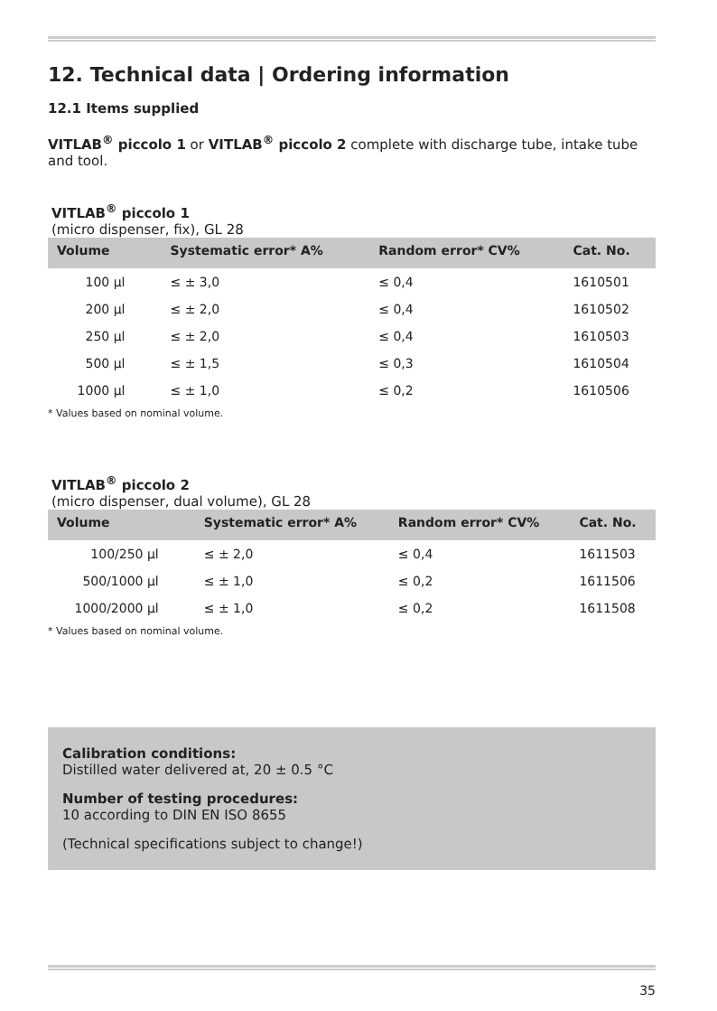12. Technical data | Ordering information
12.1 Items supplied
VITLAB<sup>®</sup> piccolo 1 or VITLAB<sup>®</sup> piccolo 2 complete with discharge tube, intake tube and tool.
VITLAB<sup>®</sup> piccolo 1
(micro dispenser, fix), GL 28
| Volume | Systematic error* A% | Random error* CV% | Cat. No. |
| --- | --- | --- | --- |
| 100 µl | ≤ ± 3,0 | ≤ 0,4 | 1610501 |
| 200 µl | ≤ ± 2,0 | ≤ 0,4 | 1610502 |
| 250 µl | ≤ ± 2,0 | ≤ 0,4 | 1610503 |
| 500 µl | ≤ ± 1,5 | ≤ 0,3 | 1610504 |
| 1000 µl | ≤ ± 1,0 | ≤ 0,2 | 1610506 |
* Values based on nominal volume.
VITLAB<sup>®</sup> piccolo 2
(micro dispenser, dual volume), GL 28
| Volume | Systematic error* A% | Random error* CV% | Cat. No. |
| --- | --- | --- | --- |
| 100/250 µl | ≤ ± 2,0 | ≤ 0,4 | 1611503 |
| 500/1000 µl | ≤ ± 1,0 | ≤ 0,2 | 1611506 |
| 1000/2000 µl | ≤ ± 1,0 | ≤ 0,2 | 1611508 |
* Values based on nominal volume.
Calibration conditions:
Distilled water delivered at, 20 ± 0.5 °C
Number of testing procedures:
10 according to DIN EN ISO 8655
(Technical specifications subject to change!)
35